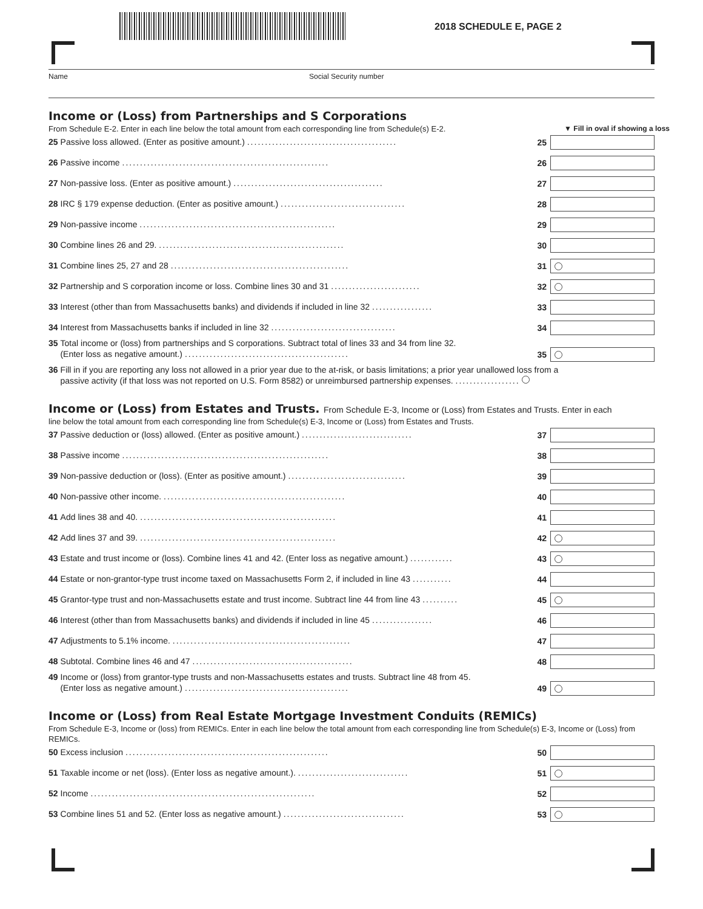2018 SCHEDULE E, PAGE 2
Name Social Security number
Income or (Loss) from Partnerships and S Corporations
From Schedule E-2. Enter in each line below the total amount from each corresponding line from Schedule(s) E-2. ▼ Fill in oval if showing a loss
25 Passive loss allowed. (Enter as positive amount.) ..........................................
25
26 Passive income ..........................................................
26
27 Non-passive loss. (Enter as positive amount.) ..........................................
27
28 IRC § 179 expense deduction. (Enter as positive amount.) ...................................
28
29 Non-passive income .......................................................
29
30 Combine lines 26 and 29. ....................................................
30
31 Combine lines 25, 27 and 28 ..................................................
31
32 Partnership and S corporation income or loss. Combine lines 30 and 31 .........................
32
33 Interest (other than from Massachusetts banks) and dividends if included in line 32 .................
33
34 Interest from Massachusetts banks if included in line 32 ...................................
34
35 Total income or (loss) from partnerships and S corporations. Subtract total of lines 33 and 34 from line 32.
(Enter loss as negative amount.) ..............................................
35
36 Fill in if you are reporting any loss not allowed in a prior year due to the at-risk, or basis limitations; a prior year unallowed loss from a
passive activity (if that loss was not reported on U.S. Form 8582) or unreimbursed partnership expenses. ..................
Income or (Loss) from Estates and Trusts. From Schedule E-3, Income or (Loss) from Estates and Trusts. Enter in each
line below the total amount from each corresponding line from Schedule(s) E-3, Income or (Loss) from Estates and Trusts.
37 Passive deduction or (loss) allowed. (Enter as positive amount.) ...............................
37
38 Passive income ..........................................................
38
39 Non-passive deduction or (loss). (Enter as positive amount.) .................................
39
40 Non-passive other income. ...................................................
40
41 Add lines 38 and 40. .......................................................
41
42 Add lines 37 and 39. .......................................................
42
43 Estate and trust income or (loss). Combine lines 41 and 42. (Enter loss as negative amount.) ............
43
44 Estate or non-grantor-type trust income taxed on Massachusetts Form 2, if included in line 43 ...........
44
45 Grantor-type trust and non-Massachusetts estate and trust income. Subtract line 44 from line 43 ..........
45
46 Interest (other than from Massachusetts banks) and dividends if included in line 45 .................
46
47 Adjustments to 5.1% income. ..................................................
47
48 Subtotal. Combine lines 46 and 47 .............................................
48
49 Income or (loss) from grantor-type trusts and non-Massachusetts estates and trusts. Subtract line 48 from 45.
(Enter loss as negative amount.) ..............................................
49
Income or (Loss) from Real Estate Mortgage Investment Conduits (REMICs)
From Schedule E-3, Income or (loss) from REMICs. Enter in each line below the total amount from each corresponding line from Schedule(s) E-3, Income or (Loss) from REMICs.
50 Excess inclusion .........................................................
50
51 Taxable income or net (loss). (Enter loss as negative amount.). ...............................
51
52 Income ...............................................................
52
53 Combine lines 51 and 52. (Enter loss as negative amount.) ..................................
53